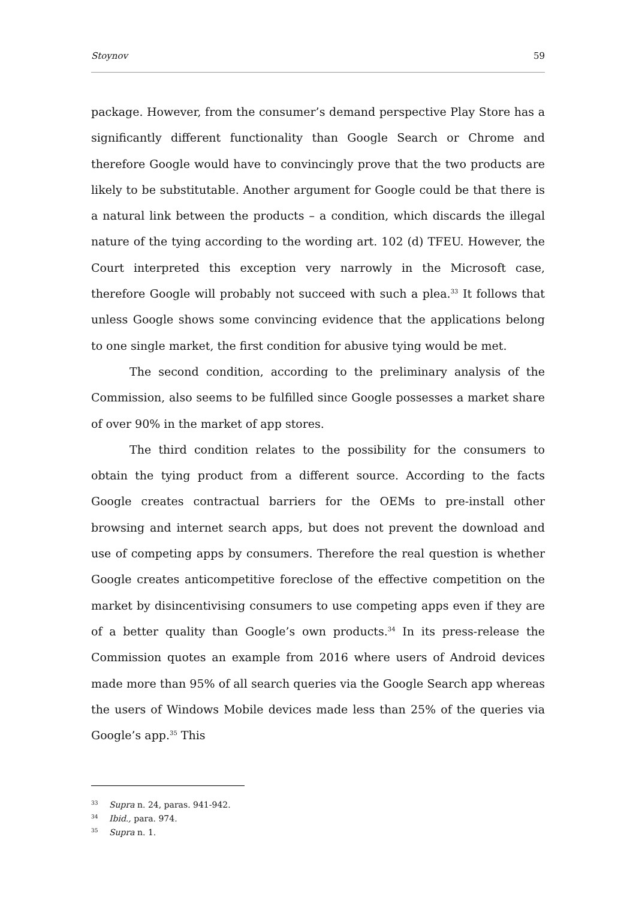Stoynov 59
package. However, from the consumer’s demand perspective Play Store has a significantly different functionality than Google Search or Chrome and therefore Google would have to convincingly prove that the two products are likely to be substitutable. Another argument for Google could be that there is a natural link between the products – a condition, which discards the illegal nature of the tying according to the wording art. 102 (d) TFEU. However, the Court interpreted this exception very narrowly in the Microsoft case, therefore Google will probably not succeed with such a plea.<sup>33</sup> It follows that unless Google shows some convincing evidence that the applications belong to one single market, the first condition for abusive tying would be met.
The second condition, according to the preliminary analysis of the Commission, also seems to be fulfilled since Google possesses a market share of over 90% in the market of app stores.
The third condition relates to the possibility for the consumers to obtain the tying product from a different source. According to the facts Google creates contractual barriers for the OEMs to pre-install other browsing and internet search apps, but does not prevent the download and use of competing apps by consumers. Therefore the real question is whether Google creates anticompetitive foreclose of the effective competition on the market by disincentivising consumers to use competing apps even if they are of a better quality than Google’s own products.<sup>34</sup> In its press-release the Commission quotes an example from 2016 where users of Android devices made more than 95% of all search queries via the Google Search app whereas the users of Windows Mobile devices made less than 25% of the queries via Google’s app.<sup>35</sup> This
<sup>33</sup> Supra n. 24, paras. 941-942.
<sup>34</sup> Ibid., para. 974.
<sup>35</sup> Supra n. 1.